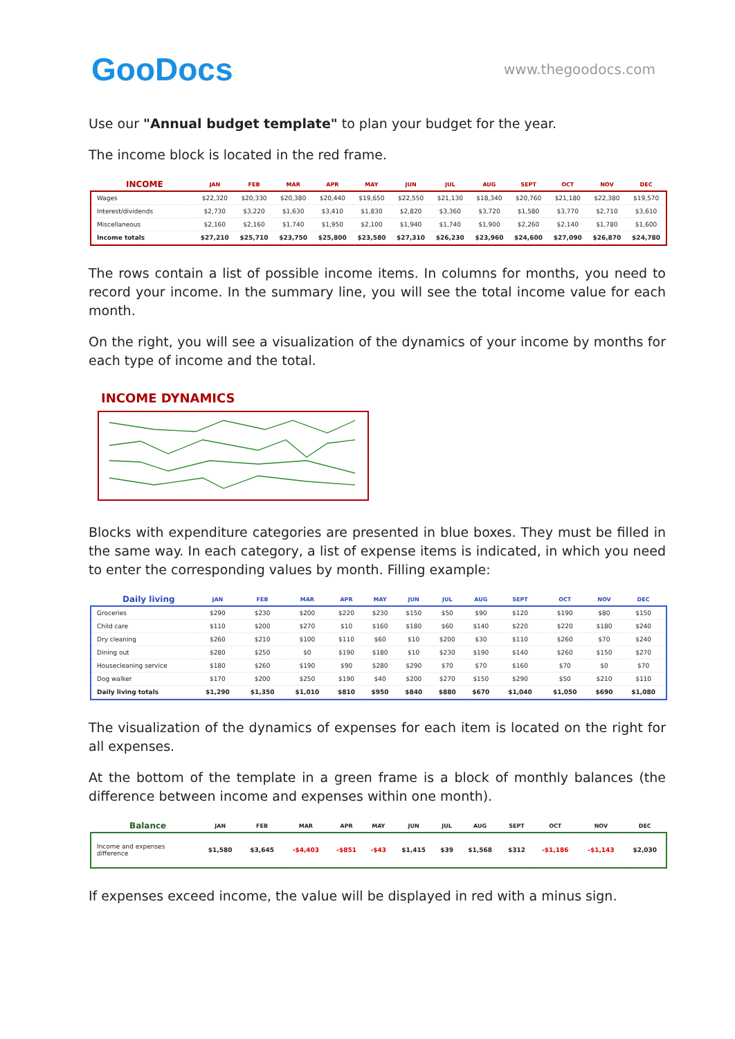GooDocs
www.thegoodocs.com
Use our "Annual budget template" to plan your budget for the year.
The income block is located in the red frame.
| INCOME | JAN | FEB | MAR | APR | MAY | JUN | JUL | AUG | SEPT | OCT | NOV | DEC |
| --- | --- | --- | --- | --- | --- | --- | --- | --- | --- | --- | --- | --- |
| Wages | $22,320 | $20,330 | $20,380 | $20,440 | $19,650 | $22,550 | $21,130 | $18,340 | $20,760 | $21,180 | $22,380 | $19,570 |
| Interest/dividends | $2,730 | $3,220 | $1,630 | $3,410 | $1,830 | $2,820 | $3,360 | $3,720 | $1,580 | $3,770 | $2,710 | $3,610 |
| Miscellaneous | $2,160 | $2,160 | $1,740 | $1,950 | $2,100 | $1,940 | $1,740 | $1,900 | $2,260 | $2,140 | $1,780 | $1,600 |
| Income totals | $27,210 | $25,710 | $23,750 | $25,800 | $23,580 | $27,310 | $26,230 | $23,960 | $24,600 | $27,090 | $26,870 | $24,780 |
The rows contain a list of possible income items. In columns for months, you need to record your income. In the summary line, you will see the total income value for each month.
On the right, you will see a visualization of the dynamics of your income by months for each type of income and the total.
INCOME DYNAMICS
Blocks with expenditure categories are presented in blue boxes. They must be filled in the same way. In each category, a list of expense items is indicated, in which you need to enter the corresponding values by month. Filling example:
| Daily living | JAN | FEB | MAR | APR | MAY | JUN | JUL | AUG | SEPT | OCT | NOV | DEC |
| --- | --- | --- | --- | --- | --- | --- | --- | --- | --- | --- | --- | --- |
| Groceries | $290 | $230 | $200 | $220 | $230 | $150 | $50 | $90 | $120 | $190 | $80 | $150 |
| Child care | $110 | $200 | $270 | $10 | $160 | $180 | $60 | $140 | $220 | $220 | $180 | $240 |
| Dry cleaning | $260 | $210 | $100 | $110 | $60 | $10 | $200 | $30 | $110 | $260 | $70 | $240 |
| Dining out | $280 | $250 | $0 | $190 | $180 | $10 | $230 | $190 | $140 | $260 | $150 | $270 |
| Housecleaning service | $180 | $260 | $190 | $90 | $280 | $290 | $70 | $70 | $160 | $70 | $0 | $70 |
| Dog walker | $170 | $200 | $250 | $190 | $40 | $200 | $270 | $150 | $290 | $50 | $210 | $110 |
| Daily living totals | $1,290 | $1,350 | $1,010 | $810 | $950 | $840 | $880 | $670 | $1,040 | $1,050 | $690 | $1,080 |
The visualization of the dynamics of expenses for each item is located on the right for all expenses.
At the bottom of the template in a green frame is a block of monthly balances (the difference between income and expenses within one month).
| Balance | JAN | FEB | MAR | APR | MAY | JUN | JUL | AUG | SEPT | OCT | NOV | DEC |
| --- | --- | --- | --- | --- | --- | --- | --- | --- | --- | --- | --- | --- |
| Income and expenses difference | $1,580 | $3,645 | -$4,403 | -$851 | -$43 | $1,415 | $39 | $1,568 | $312 | -$1,186 | -$1,143 | $2,030 |
If expenses exceed income, the value will be displayed in red with a minus sign.